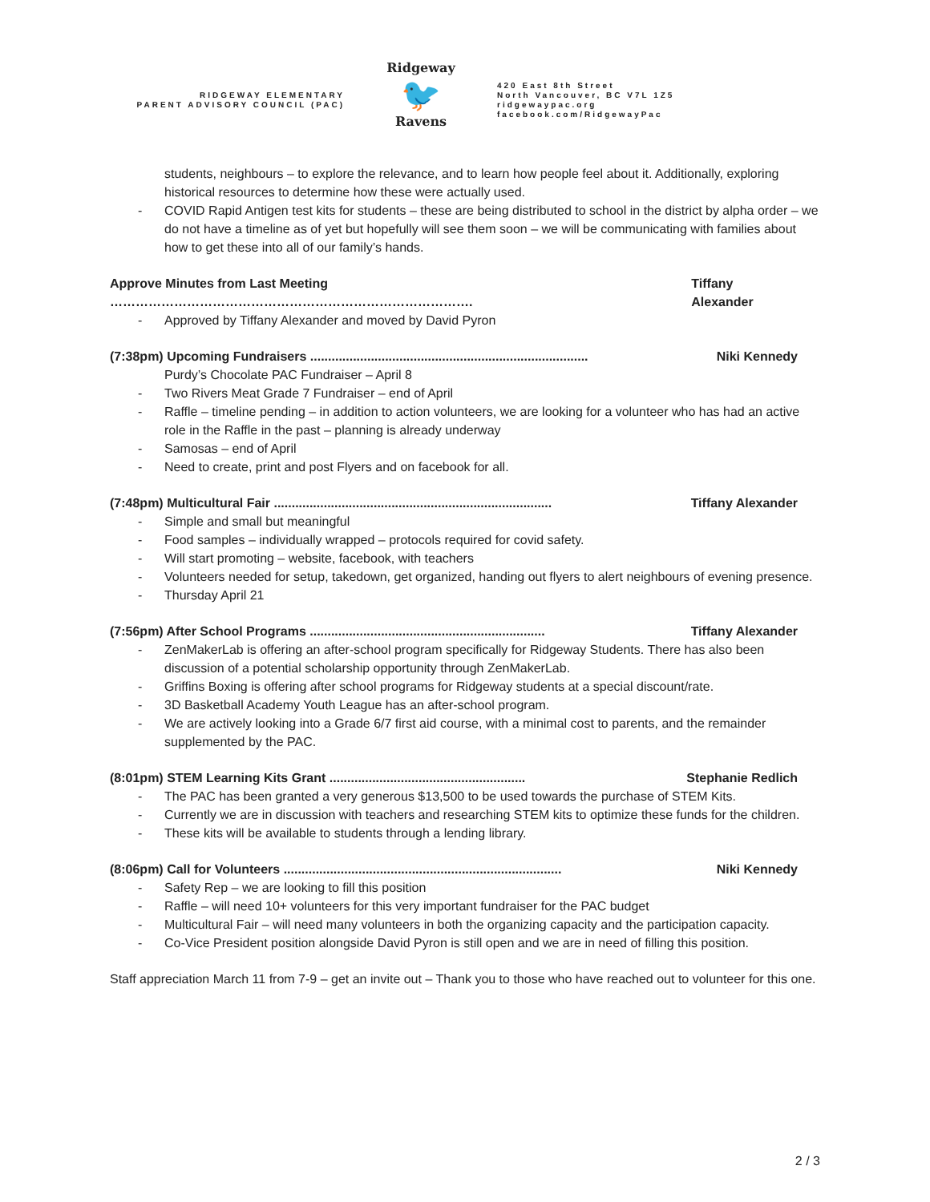RIDGEWAY ELEMENTARY
PARENT ADVISORY COUNCIL (PAC)
Ridgeway
🐦
Ravens
420 East 8th Street
North Vancouver, BC V7L 1Z5
ridgewaypac.org
facebook.com/RidgewayPac
students, neighbours – to explore the relevance, and to learn how people feel about it. Additionally, exploring historical resources to determine how these were actually used.
COVID Rapid Antigen test kits for students – these are being distributed to school in the district by alpha order – we do not have a timeline as of yet but hopefully will see them soon – we will be communicating with families about how to get these into all of our family’s hands.
Approve Minutes from Last Meeting …………………………………………………………………………. Tiffany Alexander
Approved by Tiffany Alexander and moved by David Pyron
(7:38pm) Upcoming Fundraisers .............................................................................. Niki Kennedy
Purdy’s Chocolate PAC Fundraiser – April 8
Two Rivers Meat Grade 7 Fundraiser – end of April
Raffle – timeline pending – in addition to action volunteers, we are looking for a volunteer who has had an active role in the Raffle in the past – planning is already underway
Samosas – end of April
Need to create, print and post Flyers and on facebook for all.
(7:48pm) Multicultural Fair .............................................................................. Tiffany Alexander
Simple and small but meaningful
Food samples – individually wrapped – protocols required for covid safety.
Will start promoting – website, facebook, with teachers
Volunteers needed for setup, takedown, get organized, handing out flyers to alert neighbours of evening presence.
Thursday April 21
(7:56pm) After School Programs .................................................................. Tiffany Alexander
ZenMakerLab is offering an after-school program specifically for Ridgeway Students. There has also been discussion of a potential scholarship opportunity through ZenMakerLab.
Griffins Boxing is offering after school programs for Ridgeway students at a special discount/rate.
3D Basketball Academy Youth League has an after-school program.
We are actively looking into a Grade 6/7 first aid course, with a minimal cost to parents, and the remainder supplemented by the PAC.
(8:01pm) STEM Learning Kits Grant ....................................................... Stephanie Redlich
The PAC has been granted a very generous $13,500 to be used towards the purchase of STEM Kits.
Currently we are in discussion with teachers and researching STEM kits to optimize these funds for the children.
These kits will be available to students through a lending library.
(8:06pm) Call for Volunteers .............................................................................. Niki Kennedy
Safety Rep – we are looking to fill this position
Raffle – will need 10+ volunteers for this very important fundraiser for the PAC budget
Multicultural Fair – will need many volunteers in both the organizing capacity and the participation capacity.
Co-Vice President position alongside David Pyron is still open and we are in need of filling this position.
Staff appreciation March 11 from 7-9 – get an invite out – Thank you to those who have reached out to volunteer for this one.
2 / 3